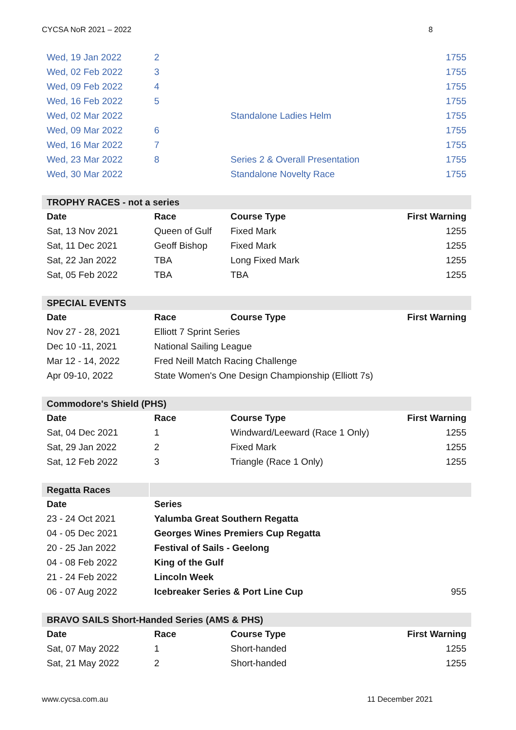CYCSA NoR 2021 – 2022 8
| Wed, 19 Jan 2022 | 2 | | 1755 |
| Wed, 02 Feb 2022 | 3 | | 1755 |
| Wed, 09 Feb 2022 | 4 | | 1755 |
| Wed, 16 Feb 2022 | 5 | | 1755 |
| Wed, 02 Mar 2022 | | Standalone Ladies Helm | 1755 |
| Wed, 09 Mar 2022 | 6 | | 1755 |
| Wed, 16 Mar 2022 | 7 | | 1755 |
| Wed, 23 Mar 2022 | 8 | Series 2 & Overall Presentation | 1755 |
| Wed, 30 Mar 2022 | | Standalone Novelty Race | 1755 |
| TROPHY RACES - not a series | | | |
| Date | Race | Course Type | First Warning |
| Sat, 13 Nov 2021 | Queen of Gulf | Fixed Mark | 1255 |
| Sat, 11 Dec 2021 | Geoff Bishop | Fixed Mark | 1255 |
| Sat, 22 Jan 2022 | TBA | Long Fixed Mark | 1255 |
| Sat, 05 Feb 2022 | TBA | TBA | 1255 |
| SPECIAL EVENTS | | | |
| Date | Race | Course Type | First Warning |
| Nov 27 - 28, 2021 | Elliott 7 Sprint Series | | |
| Dec 10 -11, 2021 | National Sailing League | | |
| Mar 12 - 14, 2022 | Fred Neill Match Racing Challenge | | |
| Apr 09-10, 2022 | State Women's One Design Championship (Elliott 7s) | | |
| Commodore's Shield (PHS) | | | |
| Date | Race | Course Type | First Warning |
| Sat, 04 Dec 2021 | 1 | Windward/Leeward (Race 1 Only) | 1255 |
| Sat, 29 Jan 2022 | 2 | Fixed Mark | 1255 |
| Sat, 12 Feb 2022 | 3 | Triangle (Race 1 Only) | 1255 |
| Regatta Races | | | |
| Date | Series | | |
| 23 - 24 Oct 2021 | Yalumba Great Southern Regatta | | |
| 04 - 05 Dec 2021 | Georges Wines Premiers Cup Regatta | | |
| 20 - 25 Jan 2022 | Festival of Sails - Geelong | | |
| 04 - 08 Feb 2022 | King of the Gulf | | |
| 21 - 24 Feb 2022 | Lincoln Week | | |
| 06 - 07 Aug 2022 | Icebreaker Series & Port Line Cup | | 955 |
| BRAVO SAILS Short-Handed Series (AMS & PHS) | | | |
| Date | Race | Course Type | First Warning |
| Sat, 07 May 2022 | 1 | Short-handed | 1255 |
| Sat, 21 May 2022 | 2 | Short-handed | 1255 |
www.cycsa.com.au 11 December 2021